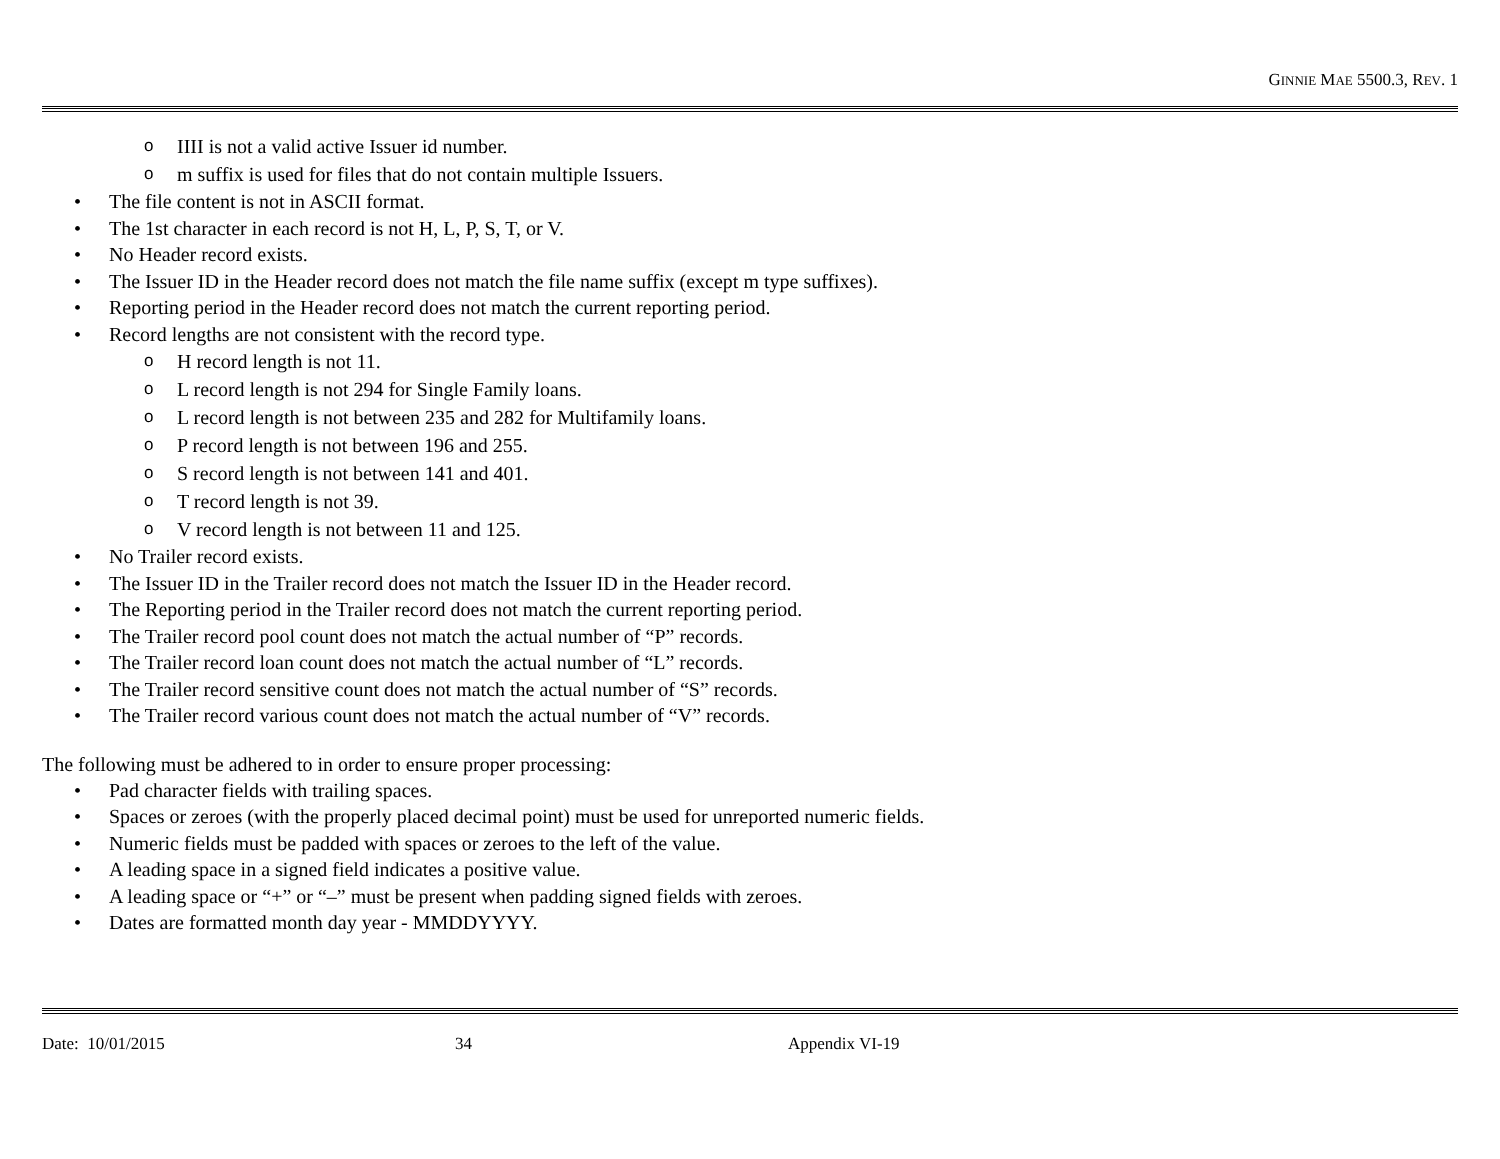GINNIE MAE 5500.3, REV. 1
o IIII is not a valid active Issuer id number.
o m suffix is used for files that do not contain multiple Issuers.
• The file content is not in ASCII format.
• The 1st character in each record is not H, L, P, S, T, or V.
• No Header record exists.
• The Issuer ID in the Header record does not match the file name suffix (except m type suffixes).
• Reporting period in the Header record does not match the current reporting period.
• Record lengths are not consistent with the record type.
o H record length is not 11.
o L record length is not 294 for Single Family loans.
o L record length is not between 235 and 282 for Multifamily loans.
o P record length is not between 196 and 255.
o S record length is not between 141 and 401.
o T record length is not 39.
o V record length is not between 11 and 125.
• No Trailer record exists.
• The Issuer ID in the Trailer record does not match the Issuer ID in the Header record.
• The Reporting period in the Trailer record does not match the current reporting period.
• The Trailer record pool count does not match the actual number of “P” records.
• The Trailer record loan count does not match the actual number of “L” records.
• The Trailer record sensitive count does not match the actual number of “S” records.
• The Trailer record various count does not match the actual number of “V” records.
The following must be adhered to in order to ensure proper processing:
• Pad character fields with trailing spaces.
• Spaces or zeroes (with the properly placed decimal point) must be used for unreported numeric fields.
• Numeric fields must be padded with spaces or zeroes to the left of the value.
• A leading space in a signed field indicates a positive value.
• A leading space or “+” or “–” must be present when padding signed fields with zeroes.
• Dates are formatted month day year - MMDDYYYY.
Date: 10/01/2015 34 Appendix VI-19